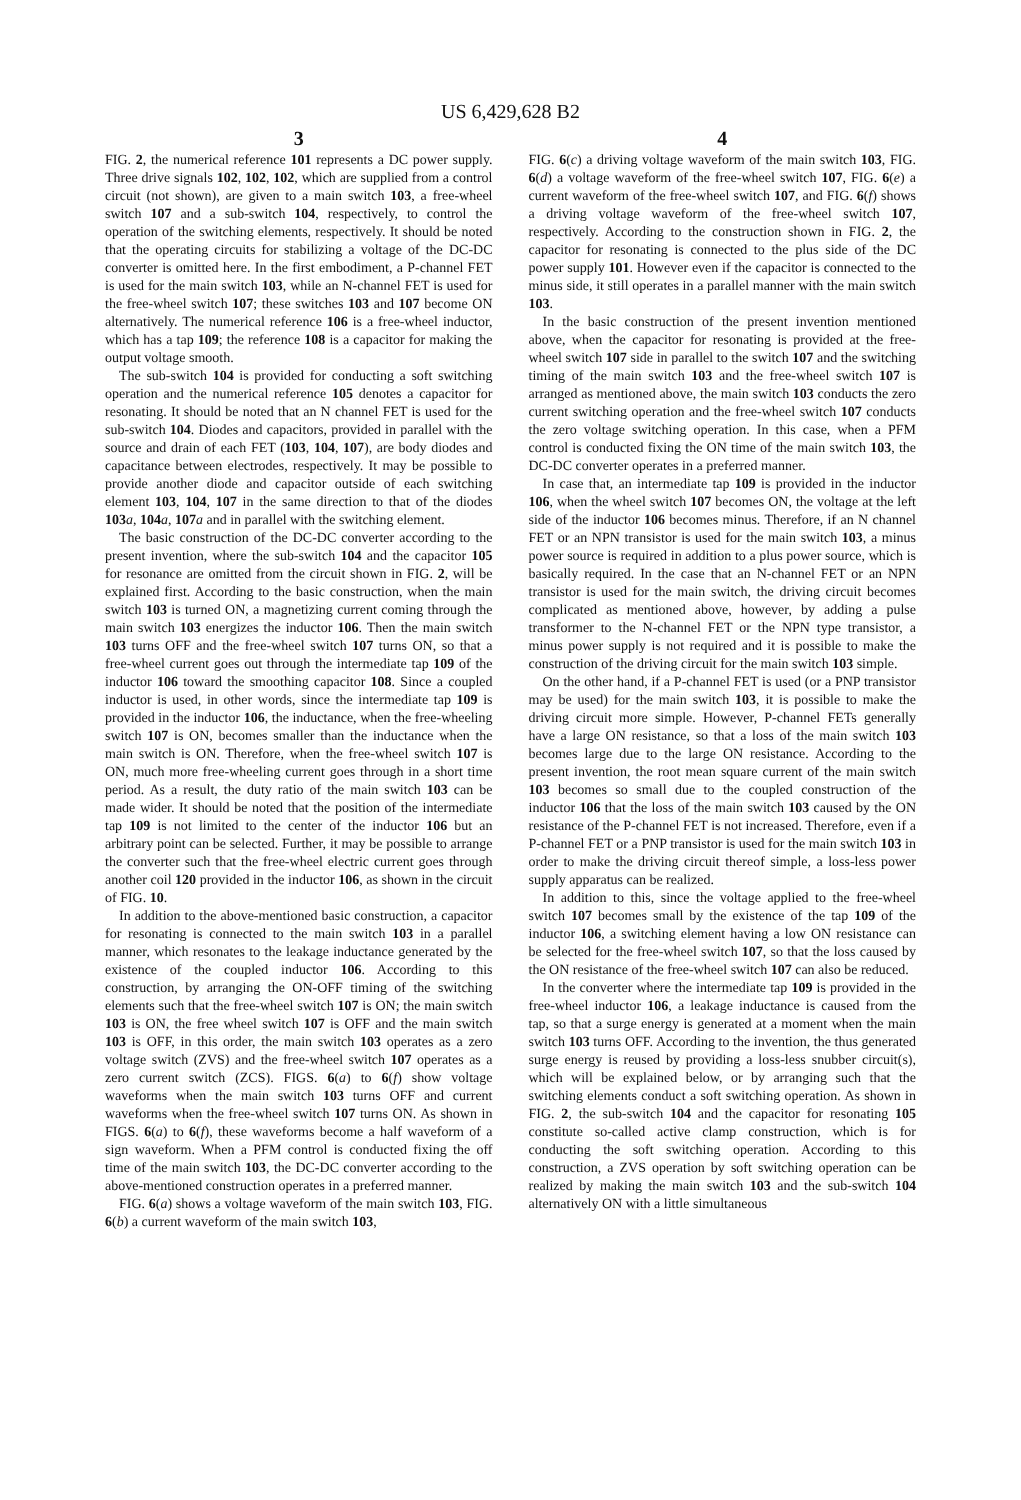US 6,429,628 B2
3
FIG. 2, the numerical reference 101 represents a DC power supply. Three drive signals 102, 102, 102, which are supplied from a control circuit (not shown), are given to a main switch 103, a free-wheel switch 107 and a sub-switch 104, respectively, to control the operation of the switching elements, respectively. It should be noted that the operating circuits for stabilizing a voltage of the DC-DC converter is omitted here. In the first embodiment, a P-channel FET is used for the main switch 103, while an N-channel FET is used for the free-wheel switch 107; these switches 103 and 107 become ON alternatively. The numerical reference 106 is a free-wheel inductor, which has a tap 109; the reference 108 is a capacitor for making the output voltage smooth.
The sub-switch 104 is provided for conducting a soft switching operation and the numerical reference 105 denotes a capacitor for resonating. It should be noted that an N channel FET is used for the sub-switch 104. Diodes and capacitors, provided in parallel with the source and drain of each FET (103, 104, 107), are body diodes and capacitance between electrodes, respectively. It may be possible to provide another diode and capacitor outside of each switching element 103, 104, 107 in the same direction to that of the diodes 103 a, 104 a, 107 a and in parallel with the switching element.
The basic construction of the DC-DC converter according to the present invention, where the sub-switch 104 and the capacitor 105 for resonance are omitted from the circuit shown in FIG. 2, will be explained first. According to the basic construction, when the main switch 103 is turned ON, a magnetizing current coming through the main switch 103 energizes the inductor 106. Then the main switch 103 turns OFF and the free-wheel switch 107 turns ON, so that a free-wheel current goes out through the intermediate tap 109 of the inductor 106 toward the smoothing capacitor 108. Since a coupled inductor is used, in other words, since the intermediate tap 109 is provided in the inductor 106, the inductance, when the free-wheeling switch 107 is ON, becomes smaller than the inductance when the main switch is ON. Therefore, when the free-wheel switch 107 is ON, much more free-wheeling current goes through in a short time period. As a result, the duty ratio of the main switch 103 can be made wider. It should be noted that the position of the intermediate tap 109 is not limited to the center of the inductor 106 but an arbitrary point can be selected. Further, it may be possible to arrange the converter such that the free-wheel electric current goes through another coil 120 provided in the inductor 106, as shown in the circuit of FIG. 10.
In addition to the above-mentioned basic construction, a capacitor for resonating is connected to the main switch 103 in a parallel manner, which resonates to the leakage inductance generated by the existence of the coupled inductor 106. According to this construction, by arranging the ON-OFF timing of the switching elements such that the free-wheel switch 107 is ON; the main switch 103 is ON, the free wheel switch 107 is OFF and the main switch 103 is OFF, in this order, the main switch 103 operates as a zero voltage switch (ZVS) and the free-wheel switch 107 operates as a zero current switch (ZCS). FIGS. 6(a) to 6(f) show voltage waveforms when the main switch 103 turns OFF and current waveforms when the free-wheel switch 107 turns ON. As shown in FIGS. 6(a) to 6(f), these waveforms become a half waveform of a sign waveform. When a PFM control is conducted fixing the off time of the main switch 103, the DC-DC converter according to the above-mentioned construction operates in a preferred manner.
FIG. 6(a) shows a voltage waveform of the main switch 103, FIG. 6(b) a current waveform of the main switch 103,
4
FIG. 6(c) a driving voltage waveform of the main switch 103, FIG. 6(d) a voltage waveform of the free-wheel switch 107, FIG. 6(e) a current waveform of the free-wheel switch 107, and FIG. 6(f) shows a driving voltage waveform of the free-wheel switch 107, respectively. According to the construction shown in FIG. 2, the capacitor for resonating is connected to the plus side of the DC power supply 101. However even if the capacitor is connected to the minus side, it still operates in a parallel manner with the main switch 103.
In the basic construction of the present invention mentioned above, when the capacitor for resonating is provided at the free-wheel switch 107 side in parallel to the switch 107 and the switching timing of the main switch 103 and the free-wheel switch 107 is arranged as mentioned above, the main switch 103 conducts the zero current switching operation and the free-wheel switch 107 conducts the zero voltage switching operation. In this case, when a PFM control is conducted fixing the ON time of the main switch 103, the DC-DC converter operates in a preferred manner.
In case that, an intermediate tap 109 is provided in the inductor 106, when the wheel switch 107 becomes ON, the voltage at the left side of the inductor 106 becomes minus. Therefore, if an N channel FET or an NPN transistor is used for the main switch 103, a minus power source is required in addition to a plus power source, which is basically required. In the case that an N-channel FET or an NPN transistor is used for the main switch, the driving circuit becomes complicated as mentioned above, however, by adding a pulse transformer to the N-channel FET or the NPN type transistor, a minus power supply is not required and it is possible to make the construction of the driving circuit for the main switch 103 simple.
On the other hand, if a P-channel FET is used (or a PNP transistor may be used) for the main switch 103, it is possible to make the driving circuit more simple. However, P-channel FETs generally have a large ON resistance, so that a loss of the main switch 103 becomes large due to the large ON resistance. According to the present invention, the root mean square current of the main switch 103 becomes so small due to the coupled construction of the inductor 106 that the loss of the main switch 103 caused by the ON resistance of the P-channel FET is not increased. Therefore, even if a P-channel FET or a PNP transistor is used for the main switch 103 in order to make the driving circuit thereof simple, a loss-less power supply apparatus can be realized.
In addition to this, since the voltage applied to the free-wheel switch 107 becomes small by the existence of the tap 109 of the inductor 106, a switching element having a low ON resistance can be selected for the free-wheel switch 107, so that the loss caused by the ON resistance of the free-wheel switch 107 can also be reduced.
In the converter where the intermediate tap 109 is provided in the free-wheel inductor 106, a leakage inductance is caused from the tap, so that a surge energy is generated at a moment when the main switch 103 turns OFF. According to the invention, the thus generated surge energy is reused by providing a loss-less snubber circuit(s), which will be explained below, or by arranging such that the switching elements conduct a soft switching operation. As shown in FIG. 2, the sub-switch 104 and the capacitor for resonating 105 constitute so-called active clamp construction, which is for conducting the soft switching operation. According to this construction, a ZVS operation by soft switching operation can be realized by making the main switch 103 and the sub-switch 104 alternatively ON with a little simultaneous